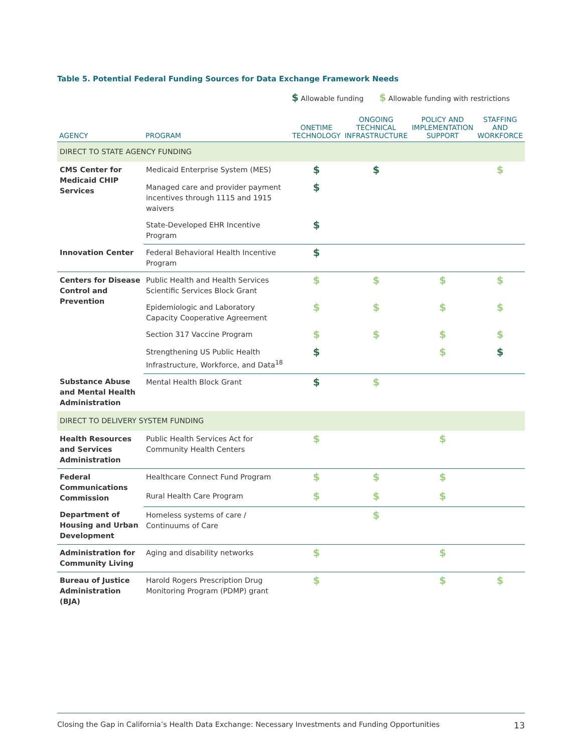Table 5. Potential Federal Funding Sources for Data Exchange Framework Needs
$ Allowable funding $ Allowable funding with restrictions
| AGENCY | PROGRAM | ONETIME TECHNOLOGY | ONGOING TECHNICAL INFRASTRUCTURE | POLICY AND IMPLEMENTATION SUPPORT | STAFFING AND WORKFORCE |
| --- | --- | --- | --- | --- | --- |
| DIRECT TO STATE AGENCY FUNDING | | | | | |
| CMS Center for Medicaid CHIP Services | Medicaid Enterprise System (MES) | $ | $ | | $ |
| | Managed care and provider payment incentives through 1115 and 1915 waivers | $ | | | |
| | State-Developed EHR Incentive Program | $ | | | |
| Innovation Center | Federal Behavioral Health Incentive Program | $ | | | |
| Centers for Disease Control and Prevention | Public Health and Health Services Scientific Services Block Grant | $ | $ | $ | $ |
| | Epidemiologic and Laboratory Capacity Cooperative Agreement | $ | $ | $ | $ |
| | Section 317 Vaccine Program | $ | $ | $ | $ |
| | Strengthening US Public Health Infrastructure, Workforce, and Data<sup>18</sup> | $ | | $ | $ |
| Substance Abuse and Mental Health Administration | Mental Health Block Grant | $ | $ | | |
| DIRECT TO DELIVERY SYSTEM FUNDING | | | | | |
| Health Resources and Services Administration | Public Health Services Act for Community Health Centers | $ | | $ | |
| Federal Communications Commission | Healthcare Connect Fund Program | $ | $ | $ | |
| | Rural Health Care Program | $ | $ | $ | |
| Department of Housing and Urban Development | Homeless systems of care / Continuums of Care | | $ | | |
| Administration for Community Living | Aging and disability networks | $ | | $ | |
| Bureau of Justice Administration (BJA) | Harold Rogers Prescription Drug Monitoring Program (PDMP) grant | $ | | $ | $ |
Closing the Gap in California’s Health Data Exchange: Necessary Investments and Funding Opportunities 13